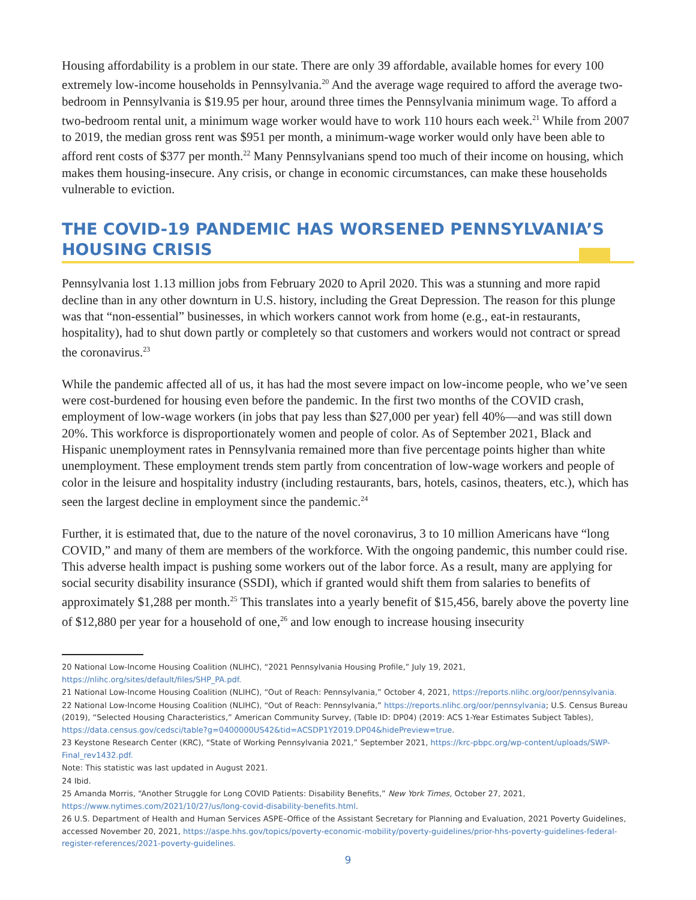Housing affordability is a problem in our state. There are only 39 affordable, available homes for every 100 extremely low-income households in Pennsylvania.<sup>20</sup> And the average wage required to afford the average two-bedroom in Pennsylvania is $19.95 per hour, around three times the Pennsylvania minimum wage. To afford a two-bedroom rental unit, a minimum wage worker would have to work 110 hours each week.<sup>21</sup> While from 2007 to 2019, the median gross rent was $951 per month, a minimum-wage worker would only have been able to afford rent costs of $377 per month.<sup>22</sup> Many Pennsylvanians spend too much of their income on housing, which makes them housing-insecure. Any crisis, or change in economic circumstances, can make these households vulnerable to eviction.
THE COVID-19 PANDEMIC HAS WORSENED PENNSYLVANIA’S HOUSING CRISIS
Pennsylvania lost 1.13 million jobs from February 2020 to April 2020. This was a stunning and more rapid decline than in any other downturn in U.S. history, including the Great Depression. The reason for this plunge was that “non-essential” businesses, in which workers cannot work from home (e.g., eat-in restaurants, hospitality), had to shut down partly or completely so that customers and workers would not contract or spread the coronavirus.<sup>23</sup>
While the pandemic affected all of us, it has had the most severe impact on low-income people, who we’ve seen were cost-burdened for housing even before the pandemic. In the first two months of the COVID crash, employment of low-wage workers (in jobs that pay less than $27,000 per year) fell 40%—and was still down 20%. This workforce is disproportionately women and people of color. As of September 2021, Black and Hispanic unemployment rates in Pennsylvania remained more than five percentage points higher than white unemployment. These employment trends stem partly from concentration of low-wage workers and people of color in the leisure and hospitality industry (including restaurants, bars, hotels, casinos, theaters, etc.), which has seen the largest decline in employment since the pandemic.<sup>24</sup>
Further, it is estimated that, due to the nature of the novel coronavirus, 3 to 10 million Americans have “long COVID,” and many of them are members of the workforce. With the ongoing pandemic, this number could rise. This adverse health impact is pushing some workers out of the labor force. As a result, many are applying for social security disability insurance (SSDI), which if granted would shift them from salaries to benefits of approximately $1,288 per month.<sup>25</sup> This translates into a yearly benefit of $15,456, barely above the poverty line of $12,880 per year for a household of one,<sup>26</sup> and low enough to increase housing insecurity
20 National Low-Income Housing Coalition (NLIHC), “2021 Pennsylvania Housing Profile,” July 19, 2021, https://nlihc.org/sites/default/files/SHP_PA.pdf.
21 National Low-Income Housing Coalition (NLIHC), “Out of Reach: Pennsylvania,” October 4, 2021, https://reports.nlihc.org/oor/pennsylvania.
22 National Low-Income Housing Coalition (NLIHC), “Out of Reach: Pennsylvania,” https://reports.nlihc.org/oor/pennsylvania; U.S. Census Bureau (2019), “Selected Housing Characteristics,” American Community Survey, (Table ID: DP04) (2019: ACS 1-Year Estimates Subject Tables), https://data.census.gov/cedsci/table?g=0400000US42&tid=ACSDP1Y2019.DP04&hidePreview=true.
23 Keystone Research Center (KRC), “State of Working Pennsylvania 2021,” September 2021, https://krc-pbpc.org/wp-content/uploads/SWP-Final_rev1432.pdf.
Note: This statistic was last updated in August 2021.
24 Ibid.
25 Amanda Morris, “Another Struggle for Long COVID Patients: Disability Benefits,” New York Times, October 27, 2021, https://www.nytimes.com/2021/10/27/us/long-covid-disability-benefits.html.
26 U.S. Department of Health and Human Services ASPE–Office of the Assistant Secretary for Planning and Evaluation, 2021 Poverty Guidelines, accessed November 20, 2021, https://aspe.hhs.gov/topics/poverty-economic-mobility/poverty-guidelines/prior-hhs-poverty-guidelines-federal-register-references/2021-poverty-guidelines.
9